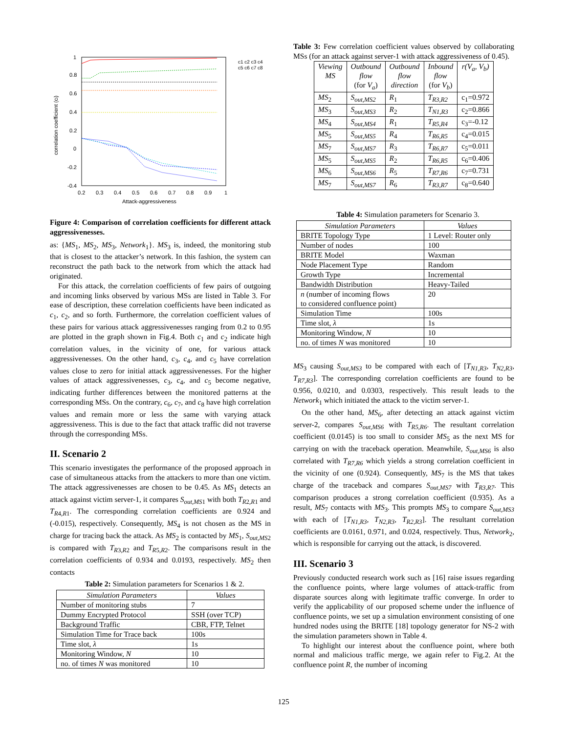1
0.8
0.6
0.4
0.2
0
-0.2
-0.4
0.2
0.3
0.4
0.5
0.6
0.7
0.8
0.9
1
Attack-aggressiveness
correlation coefficient (ci)
c1 c2 c3 c4
c5 c6 c7 c8
Figure 4: Comparison of correlation coefficients for different attack aggressivenesses.
as: {MS<sub>1</sub>, MS<sub>2</sub>, MS<sub>3</sub>, Network<sub>1</sub>}. MS<sub>3</sub> is, indeed, the monitoring stub that is closest to the attacker’s network. In this fashion, the system can reconstruct the path back to the network from which the attack had originated.
For this attack, the correlation coefficients of few pairs of outgoing and incoming links observed by various MSs are listed in Table 3. For ease of description, these correlation coefficients have been indicated as c<sub>1</sub>, c<sub>2</sub>, and so forth. Furthermore, the correlation coefficient values of these pairs for various attack aggressivenesses ranging from 0.2 to 0.95 are plotted in the graph shown in Fig.4. Both c<sub>1</sub> and c<sub>2</sub> indicate high correlation values, in the vicinity of one, for various attack aggressivenesses. On the other hand, c<sub>3</sub>, c<sub>4</sub>, and c<sub>5</sub> have correlation values close to zero for initial attack aggressivenesses. For the higher values of attack aggressivenesses, c<sub>3</sub>, c<sub>4</sub>, and c<sub>5</sub> become negative, indicating further differences between the monitored patterns at the corresponding MSs. On the contrary, c<sub>6</sub>, c<sub>7</sub>, and c<sub>8</sub> have high correlation values and remain more or less the same with varying attack aggressiveness. This is due to the fact that attack traffic did not traverse through the corresponding MSs.
II. Scenario 2
This scenario investigates the performance of the proposed approach in case of simultaneous attacks from the attackers to more than one victim. The attack aggressivenesses are chosen to be 0.45. As MS<sub>1</sub> detects an attack against victim server-1, it compares S<sub>out,MS1</sub> with both T<sub>R2,R1</sub> and T<sub>R4,R1</sub>. The corresponding correlation coefficients are 0.924 and (-0.015), respectively. Consequently, MS<sub>4</sub> is not chosen as the MS in charge for tracing back the attack. As MS<sub>2</sub> is contacted by MS<sub>1</sub>, S<sub>out,MS2</sub> is compared with T<sub>R3,R2</sub> and T<sub>R5,R2</sub>. The comparisons result in the correlation coefficients of 0.934 and 0.0193, respectively. MS<sub>2</sub> then contacts
Table 2: Simulation parameters for Scenarios 1 & 2.
| Simulation Parameters | Values |
| --- | --- |
| Number of monitoring stubs | 7 |
| Dummy Encrypted Protocol | SSH (over TCP) |
| Background Traffic | CBR, FTP, Telnet |
| Simulation Time for Trace back | 100s |
| Time slot, λ | 1s |
| Monitoring Window, N | 10 |
| no. of times N was monitored | 10 |
Table 3: Few correlation coefficient values observed by collaborating MSs (for an attack against server-1 with attack aggressiveness of 0.45).
| Viewing MS | Outbound flow (for V<sub>a</sub> ) | Outbound flow direction | Inbound flow (for V<sub>b</sub> ) | r ( V<sub>a</sub> , V<sub>b</sub> ) |
| --- | --- | --- | --- | --- |
| MS<sub>2</sub> | S<sub>out,MS2</sub> | R<sub>1</sub> | T<sub>R3,R2</sub> | c<sub>1</sub>=0.972 |
| MS<sub>3</sub> | S<sub>out,MS3</sub> | R<sub>2</sub> | T<sub>N1,R3</sub> | c<sub>2</sub>=0.866 |
| MS<sub>4</sub> | S<sub>out,MS4</sub> | R<sub>1</sub> | T<sub>R5,R4</sub> | c<sub>3</sub>=-0.12 |
| MS<sub>5</sub> | S<sub>out,MS5</sub> | R<sub>4</sub> | T<sub>R6,R5</sub> | c<sub>4</sub>=0.015 |
| MS<sub>7</sub> | S<sub>out,MS7</sub> | R<sub>3</sub> | T<sub>R6,R7</sub> | c<sub>5</sub>=0.011 |
| MS<sub>5</sub> | S<sub>out,MS5</sub> | R<sub>2</sub> | T<sub>R6,R5</sub> | c<sub>6</sub>=0.406 |
| MS<sub>6</sub> | S<sub>out,MS6</sub> | R<sub>5</sub> | T<sub>R7,R6</sub> | c<sub>7</sub>=0.731 |
| MS<sub>7</sub> | S<sub>out,MS7</sub> | R<sub>6</sub> | T<sub>R3,R7</sub> | c<sub>8</sub>=0.640 |
Table 4: Simulation parameters for Scenario 3.
| Simulation Parameters | Values |
| --- | --- |
| BRITE Topology Type | 1 Level: Router only |
| Number of nodes | 100 |
| BRITE Model | Waxman |
| Node Placement Type | Random |
| Growth Type | Incremental |
| Bandwidth Distribution | Heavy-Tailed |
| n (number of incoming flows to considered confluence point) | 20 |
| Simulation Time | 100s |
| Time slot, λ | 1s |
| Monitoring Window, N | 10 |
| no. of times N was monitored | 10 |
MS<sub>3</sub> causing S<sub>out,MS3</sub> to be compared with each of [T<sub>N1,R3</sub>, T<sub>N2,R3</sub>, T<sub>R7,R3</sub>]. The corresponding correlation coefficients are found to be 0.956, 0.0210, and 0.0303, respectively. This result leads to the Network<sub>1</sub> which initiated the attack to the victim server-1.
On the other hand, MS<sub>6</sub>, after detecting an attack against victim server-2, compares S<sub>out,MS6</sub> with T<sub>R5,R6</sub>. The resultant correlation coefficient (0.0145) is too small to consider MS<sub>5</sub> as the next MS for carrying on with the traceback operation. Meanwhile, S<sub>out,MS6</sub> is also correlated with T<sub>R7,R6</sub> which yields a strong correlation coefficient in the vicinity of one (0.924). Consequently, MS<sub>7</sub> is the MS that takes charge of the traceback and compares S<sub>out,MS7</sub> with T<sub>R3,R7</sub>. This comparison produces a strong correlation coefficient (0.935). As a result, MS<sub>7</sub> contacts with MS<sub>3</sub>. This prompts MS<sub>3</sub> to compare S<sub>out,MS3</sub> with each of [T<sub>N1,R3</sub>, T<sub>N2,R3</sub>, T<sub>R2,R3</sub>]. The resultant correlation coefficients are 0.0161, 0.971, and 0.024, respectively. Thus, Network<sub>2</sub>, which is responsible for carrying out the attack, is discovered.
III. Scenario 3
Previously conducted research work such as [16] raise issues regarding the confluence points, where large volumes of attack-traffic from disparate sources along with legitimate traffic converge. In order to verify the applicability of our proposed scheme under the influence of confluence points, we set up a simulation environment consisting of one hundred nodes using the BRITE [18] topology generator for NS-2 with the simulation parameters shown in Table 4.
To highlight our interest about the confluence point, where both normal and malicious traffic merge, we again refer to Fig.2. At the confluence point R, the number of incoming
125